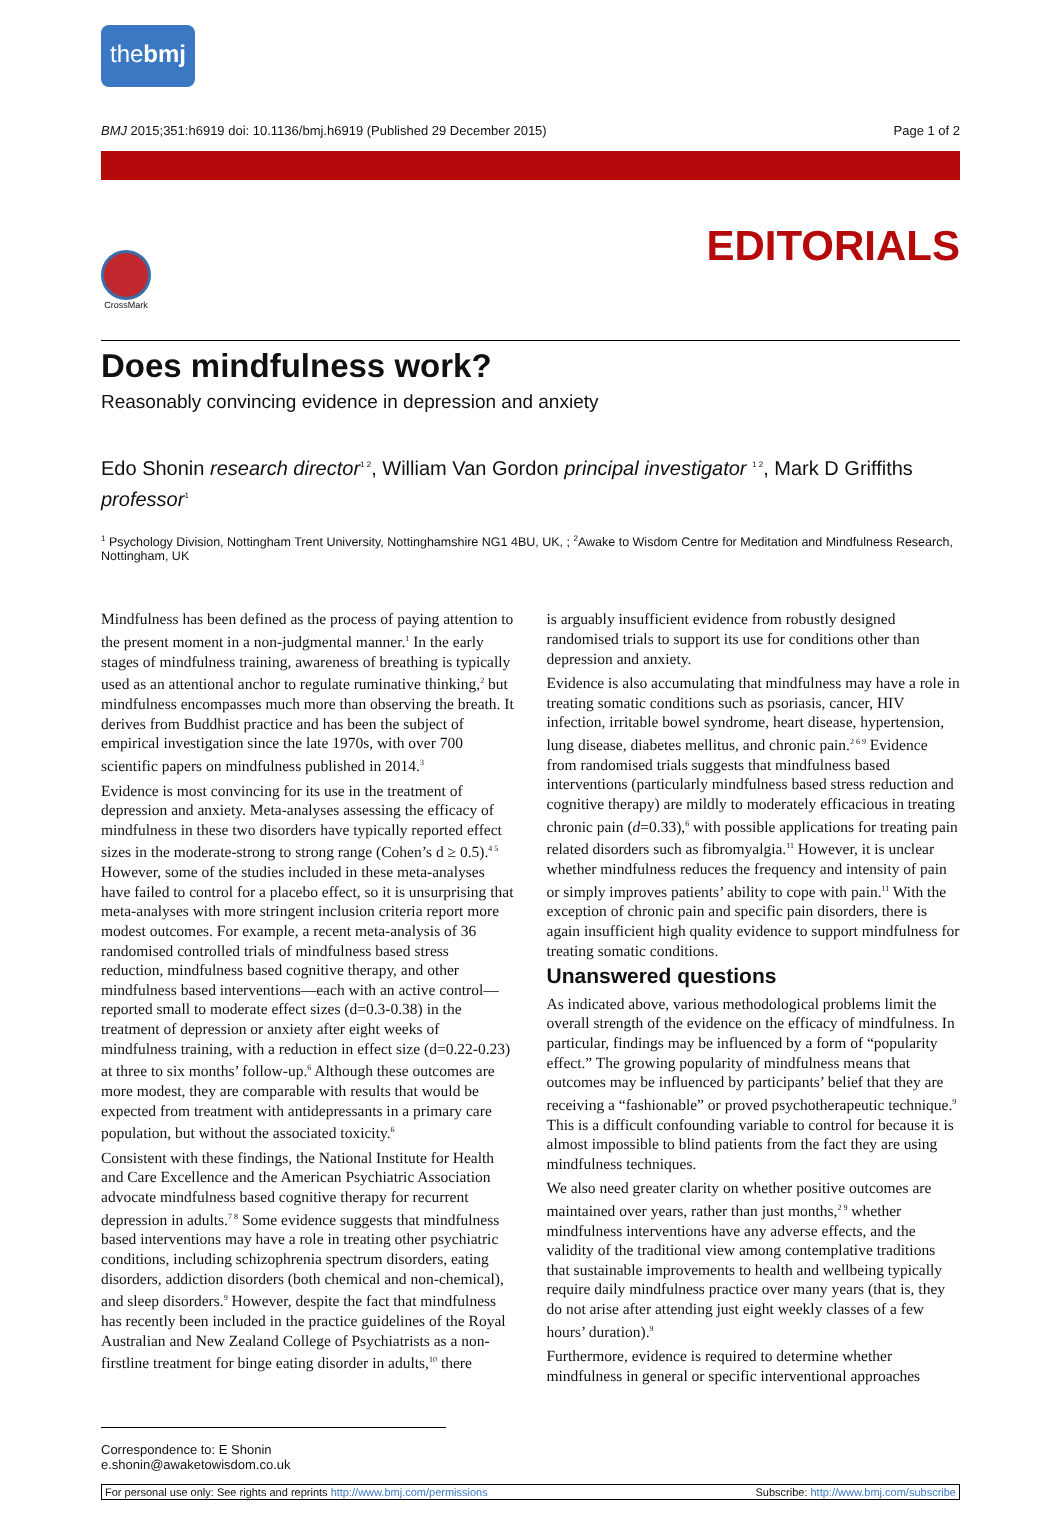thebmj
BMJ 2015;351:h6919 doi: 10.1136/bmj.h6919 (Published 29 December 2015) Page 1 of 2
EDITORIALS
CrossMark
Does mindfulness work?
Reasonably convincing evidence in depression and anxiety
Edo Shonin research director<sup>1 2</sup>, William Van Gordon principal investigator <sup>1 2</sup>, Mark D Griffiths professor<sup>1</sup>
<sup>1</sup> Psychology Division, Nottingham Trent University, Nottinghamshire NG1 4BU, UK, ; <sup>2</sup>Awake to Wisdom Centre for Meditation and Mindfulness Research, Nottingham, UK
Mindfulness has been defined as the process of paying attention to the present moment in a non-judgmental manner.<sup>1</sup> In the early stages of mindfulness training, awareness of breathing is typically used as an attentional anchor to regulate ruminative thinking,<sup>2</sup> but mindfulness encompasses much more than observing the breath. It derives from Buddhist practice and has been the subject of empirical investigation since the late 1970s, with over 700 scientific papers on mindfulness published in 2014.<sup>3</sup>
Evidence is most convincing for its use in the treatment of depression and anxiety. Meta-analyses assessing the efficacy of mindfulness in these two disorders have typically reported effect sizes in the moderate-strong to strong range (Cohen’s d ≥ 0.5).<sup>4 5</sup> However, some of the studies included in these meta-analyses have failed to control for a placebo effect, so it is unsurprising that meta-analyses with more stringent inclusion criteria report more modest outcomes. For example, a recent meta-analysis of 36 randomised controlled trials of mindfulness based stress reduction, mindfulness based cognitive therapy, and other mindfulness based interventions—each with an active control— reported small to moderate effect sizes (d=0.3-0.38) in the treatment of depression or anxiety after eight weeks of mindfulness training, with a reduction in effect size (d=0.22-0.23) at three to six months’ follow-up.<sup>6</sup> Although these outcomes are more modest, they are comparable with results that would be expected from treatment with antidepressants in a primary care population, but without the associated toxicity.<sup>6</sup>
Consistent with these findings, the National Institute for Health and Care Excellence and the American Psychiatric Association advocate mindfulness based cognitive therapy for recurrent depression in adults.<sup>7 8</sup> Some evidence suggests that mindfulness based interventions may have a role in treating other psychiatric conditions, including schizophrenia spectrum disorders, eating disorders, addiction disorders (both chemical and non-chemical), and sleep disorders.<sup>9</sup> However, despite the fact that mindfulness has recently been included in the practice guidelines of the Royal Australian and New Zealand College of Psychiatrists as a non-firstline treatment for binge eating disorder in adults,<sup>10</sup> there
is arguably insufficient evidence from robustly designed randomised trials to support its use for conditions other than depression and anxiety.
Evidence is also accumulating that mindfulness may have a role in treating somatic conditions such as psoriasis, cancer, HIV infection, irritable bowel syndrome, heart disease, hypertension, lung disease, diabetes mellitus, and chronic pain.<sup>2 6 9</sup> Evidence from randomised trials suggests that mindfulness based interventions (particularly mindfulness based stress reduction and cognitive therapy) are mildly to moderately efficacious in treating chronic pain (d=0.33),<sup>6</sup> with possible applications for treating pain related disorders such as fibromyalgia.<sup>11</sup> However, it is unclear whether mindfulness reduces the frequency and intensity of pain or simply improves patients’ ability to cope with pain.<sup>11</sup> With the exception of chronic pain and specific pain disorders, there is again insufficient high quality evidence to support mindfulness for treating somatic conditions.
Unanswered questions
As indicated above, various methodological problems limit the overall strength of the evidence on the efficacy of mindfulness. In particular, findings may be influenced by a form of “popularity effect.” The growing popularity of mindfulness means that outcomes may be influenced by participants’ belief that they are receiving a “fashionable” or proved psychotherapeutic technique.<sup>9</sup> This is a difficult confounding variable to control for because it is almost impossible to blind patients from the fact they are using mindfulness techniques.
We also need greater clarity on whether positive outcomes are maintained over years, rather than just months,<sup>2 9</sup> whether mindfulness interventions have any adverse effects, and the validity of the traditional view among contemplative traditions that sustainable improvements to health and wellbeing typically require daily mindfulness practice over many years (that is, they do not arise after attending just eight weekly classes of a few hours’ duration).<sup>9</sup>
Furthermore, evidence is required to determine whether mindfulness in general or specific interventional approaches
Correspondence to: E Shonin e.shonin@awaketowisdom.co.uk
For personal use only: See rights and reprints http://www.bmj.com/permissions Subscribe: http://www.bmj.com/subscribe